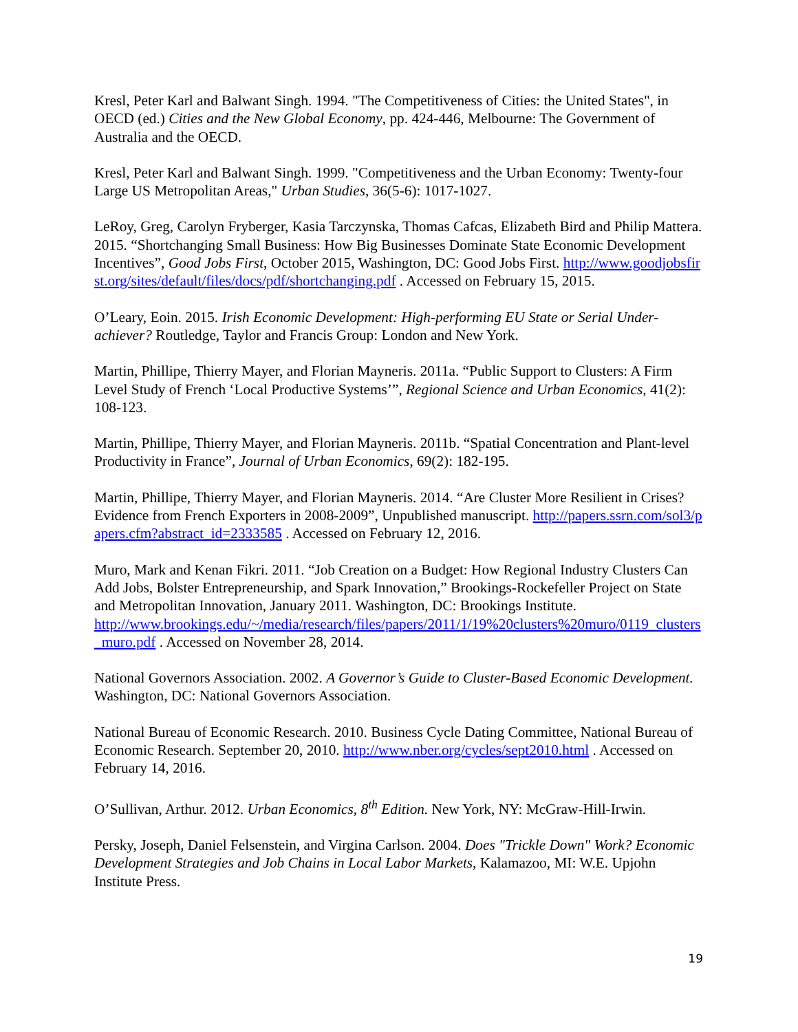Kresl, Peter Karl and Balwant Singh. 1994. "The Competitiveness of Cities: the United States", in OECD (ed.) Cities and the New Global Economy, pp. 424-446, Melbourne: The Government of Australia and the OECD.
Kresl, Peter Karl and Balwant Singh. 1999. "Competitiveness and the Urban Economy: Twenty-four Large US Metropolitan Areas," Urban Studies, 36(5-6): 1017-1027.
LeRoy, Greg, Carolyn Fryberger, Kasia Tarczynska, Thomas Cafcas, Elizabeth Bird and Philip Mattera. 2015. “Shortchanging Small Business: How Big Businesses Dominate State Economic Development Incentives”, Good Jobs First, October 2015, Washington, DC: Good Jobs First. http://www.goodjobsfirst.org/sites/default/files/docs/pdf/shortchanging.pdf . Accessed on February 15, 2015.
O’Leary, Eoin. 2015. Irish Economic Development: High-performing EU State or Serial Under-achiever? Routledge, Taylor and Francis Group: London and New York.
Martin, Phillipe, Thierry Mayer, and Florian Mayneris. 2011a. “Public Support to Clusters: A Firm Level Study of French ‘Local Productive Systems’”, Regional Science and Urban Economics, 41(2): 108-123.
Martin, Phillipe, Thierry Mayer, and Florian Mayneris. 2011b. “Spatial Concentration and Plant-level Productivity in France”, Journal of Urban Economics, 69(2): 182-195.
Martin, Phillipe, Thierry Mayer, and Florian Mayneris. 2014. “Are Cluster More Resilient in Crises? Evidence from French Exporters in 2008-2009”, Unpublished manuscript. http://papers.ssrn.com/sol3/papers.cfm?abstract_id=2333585 . Accessed on February 12, 2016.
Muro, Mark and Kenan Fikri. 2011. “Job Creation on a Budget: How Regional Industry Clusters Can Add Jobs, Bolster Entrepreneurship, and Spark Innovation,” Brookings-Rockefeller Project on State and Metropolitan Innovation, January 2011. Washington, DC: Brookings Institute.
http://www.brookings.edu/~/media/research/files/papers/2011/1/19%20clusters%20muro/0119_clusters_muro.pdf . Accessed on November 28, 2014.
National Governors Association. 2002. A Governor’s Guide to Cluster-Based Economic Development. Washington, DC: National Governors Association.
National Bureau of Economic Research. 2010. Business Cycle Dating Committee, National Bureau of Economic Research. September 20, 2010. http://www.nber.org/cycles/sept2010.html . Accessed on February 14, 2016.
O’Sullivan, Arthur. 2012. Urban Economics, 8<sup>th</sup> Edition. New York, NY: McGraw-Hill-Irwin.
Persky, Joseph, Daniel Felsenstein, and Virgina Carlson. 2004. Does "Trickle Down" Work? Economic Development Strategies and Job Chains in Local Labor Markets, Kalamazoo, MI: W.E. Upjohn Institute Press.
19